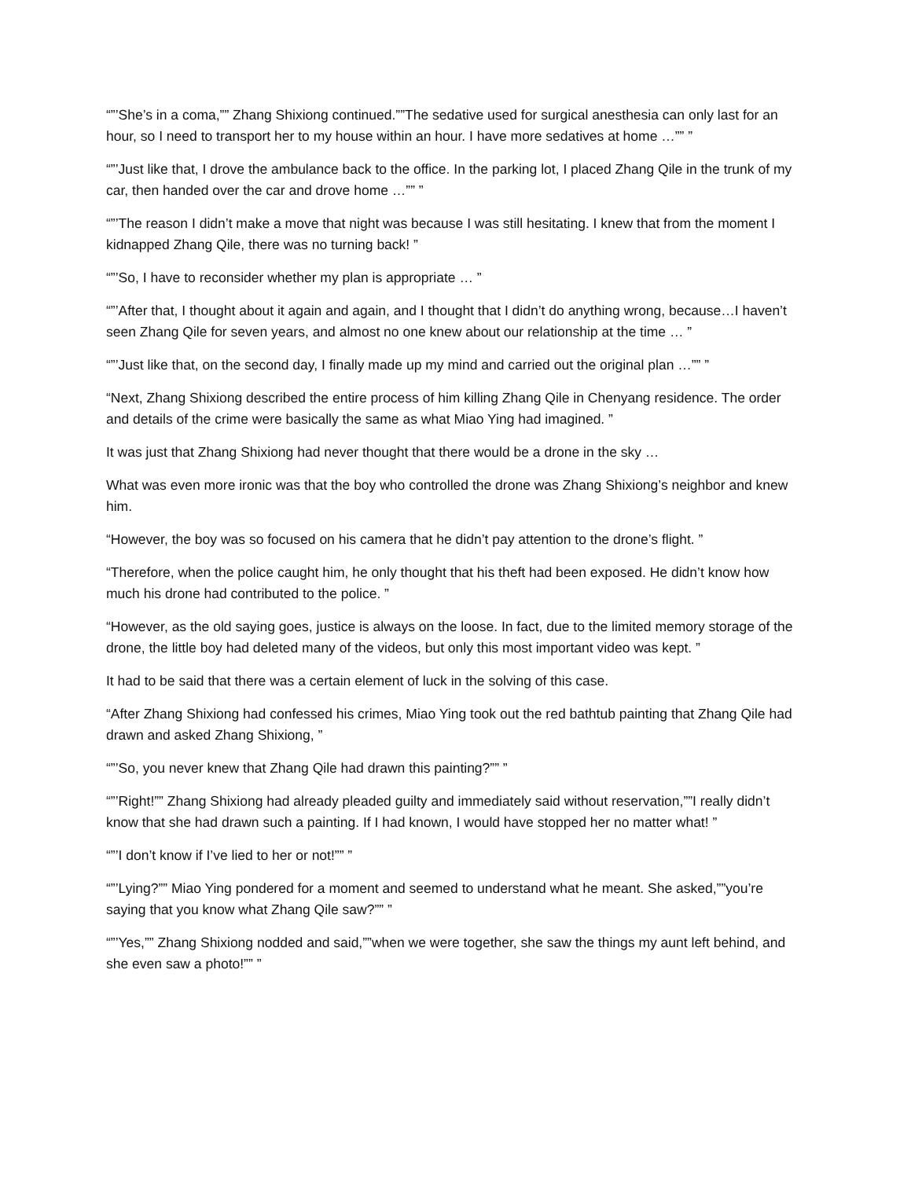“”’She’s in a coma,”” Zhang Shixiong continued.””The sedative used for surgical anesthesia can only last for an hour, so I need to transport her to my house within an hour. I have more sedatives at home …”” ”
“”’Just like that, I drove the ambulance back to the office. In the parking lot, I placed Zhang Qile in the trunk of my car, then handed over the car and drove home …”” ”
“”’The reason I didn’t make a move that night was because I was still hesitating. I knew that from the moment I kidnapped Zhang Qile, there was no turning back! ”
“”’So, I have to reconsider whether my plan is appropriate … ”
“”’After that, I thought about it again and again, and I thought that I didn’t do anything wrong, because…I haven’t seen Zhang Qile for seven years, and almost no one knew about our relationship at the time … ”
“”’Just like that, on the second day, I finally made up my mind and carried out the original plan …”” ”
“Next, Zhang Shixiong described the entire process of him killing Zhang Qile in Chenyang residence. The order and details of the crime were basically the same as what Miao Ying had imagined. ”
It was just that Zhang Shixiong had never thought that there would be a drone in the sky …
What was even more ironic was that the boy who controlled the drone was Zhang Shixiong’s neighbor and knew him.
“However, the boy was so focused on his camera that he didn’t pay attention to the drone’s flight. ”
“Therefore, when the police caught him, he only thought that his theft had been exposed. He didn’t know how much his drone had contributed to the police. ”
“However, as the old saying goes, justice is always on the loose. In fact, due to the limited memory storage of the drone, the little boy had deleted many of the videos, but only this most important video was kept. ”
It had to be said that there was a certain element of luck in the solving of this case.
“After Zhang Shixiong had confessed his crimes, Miao Ying took out the red bathtub painting that Zhang Qile had drawn and asked Zhang Shixiong, ”
“”’So, you never knew that Zhang Qile had drawn this painting?”” ”
“”’Right!”” Zhang Shixiong had already pleaded guilty and immediately said without reservation,””I really didn’t know that she had drawn such a painting. If I had known, I would have stopped her no matter what! ”
“”’I don’t know if I’ve lied to her or not!”” ”
“”’Lying?”” Miao Ying pondered for a moment and seemed to understand what he meant. She asked,””you’re saying that you know what Zhang Qile saw?”” ”
“”’Yes,”” Zhang Shixiong nodded and said,””when we were together, she saw the things my aunt left behind, and she even saw a photo!”” ”